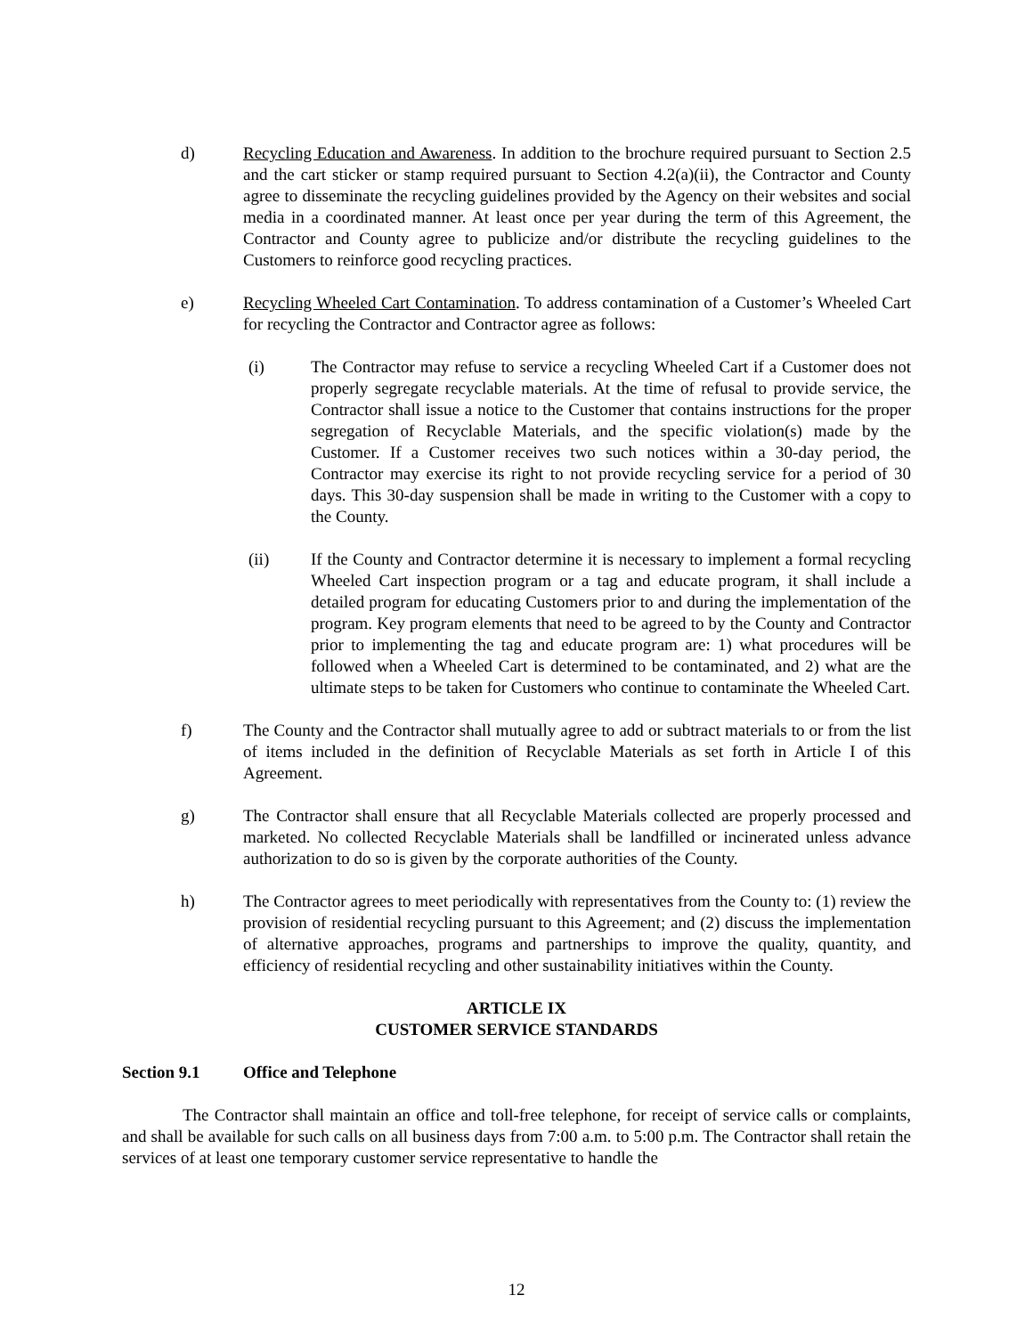d) Recycling Education and Awareness. In addition to the brochure required pursuant to Section 2.5 and the cart sticker or stamp required pursuant to Section 4.2(a)(ii), the Contractor and County agree to disseminate the recycling guidelines provided by the Agency on their websites and social media in a coordinated manner. At least once per year during the term of this Agreement, the Contractor and County agree to publicize and/or distribute the recycling guidelines to the Customers to reinforce good recycling practices.
e) Recycling Wheeled Cart Contamination. To address contamination of a Customer’s Wheeled Cart for recycling the Contractor and Contractor agree as follows:
(i) The Contractor may refuse to service a recycling Wheeled Cart if a Customer does not properly segregate recyclable materials. At the time of refusal to provide service, the Contractor shall issue a notice to the Customer that contains instructions for the proper segregation of Recyclable Materials, and the specific violation(s) made by the Customer. If a Customer receives two such notices within a 30-day period, the Contractor may exercise its right to not provide recycling service for a period of 30 days. This 30-day suspension shall be made in writing to the Customer with a copy to the County.
(ii) If the County and Contractor determine it is necessary to implement a formal recycling Wheeled Cart inspection program or a tag and educate program, it shall include a detailed program for educating Customers prior to and during the implementation of the program. Key program elements that need to be agreed to by the County and Contractor prior to implementing the tag and educate program are: 1) what procedures will be followed when a Wheeled Cart is determined to be contaminated, and 2) what are the ultimate steps to be taken for Customers who continue to contaminate the Wheeled Cart.
f) The County and the Contractor shall mutually agree to add or subtract materials to or from the list of items included in the definition of Recyclable Materials as set forth in Article I of this Agreement.
g) The Contractor shall ensure that all Recyclable Materials collected are properly processed and marketed. No collected Recyclable Materials shall be landfilled or incinerated unless advance authorization to do so is given by the corporate authorities of the County.
h) The Contractor agrees to meet periodically with representatives from the County to: (1) review the provision of residential recycling pursuant to this Agreement; and (2) discuss the implementation of alternative approaches, programs and partnerships to improve the quality, quantity, and efficiency of residential recycling and other sustainability initiatives within the County.
ARTICLE IX
CUSTOMER SERVICE STANDARDS
Section 9.1 Office and Telephone
The Contractor shall maintain an office and toll-free telephone, for receipt of service calls or complaints, and shall be available for such calls on all business days from 7:00 a.m. to 5:00 p.m. The Contractor shall retain the services of at least one temporary customer service representative to handle the
12